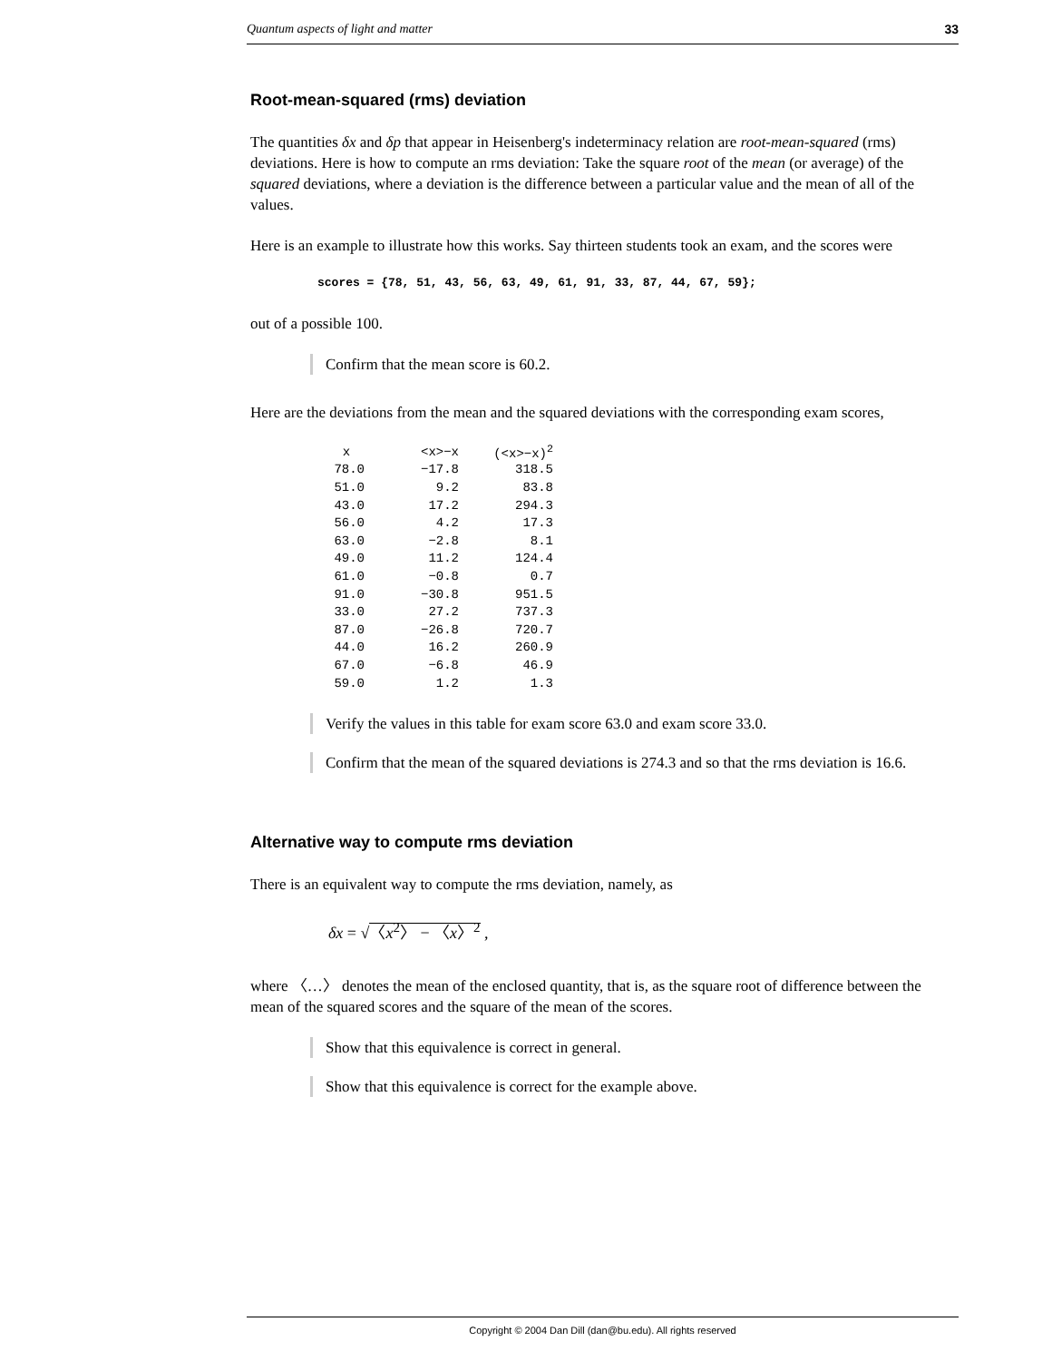Quantum aspects of light and matter 33
Root-mean-squared (rms) deviation
The quantities δx and δp that appear in Heisenberg's indeterminacy relation are root-mean-squared (rms) deviations. Here is how to compute an rms deviation: Take the square root of the mean (or average) of the squared deviations, where a deviation is the difference between a particular value and the mean of all of the values.
Here is an example to illustrate how this works. Say thirteen students took an exam, and the scores were
scores = {78, 51, 43, 56, 63, 49, 61, 91, 33, 87, 44, 67, 59};
out of a possible 100.
Confirm that the mean score is 60.2.
Here are the deviations from the mean and the squared deviations with the corresponding exam scores,
| x | <x>−x | (<x>−x)<sup>2</sup> |
| --- | --- | --- |
| 78.0 | −17.8 | 318.5 |
| 51.0 | 9.2 | 83.8 |
| 43.0 | 17.2 | 294.3 |
| 56.0 | 4.2 | 17.3 |
| 63.0 | −2.8 | 8.1 |
| 49.0 | 11.2 | 124.4 |
| 61.0 | −0.8 | 0.7 |
| 91.0 | −30.8 | 951.5 |
| 33.0 | 27.2 | 737.3 |
| 87.0 | −26.8 | 720.7 |
| 44.0 | 16.2 | 260.9 |
| 67.0 | −6.8 | 46.9 |
| 59.0 | 1.2 | 1.3 |
Verify the values in this table for exam score 63.0 and exam score 33.0.
Confirm that the mean of the squared deviations is 274.3 and so that the rms deviation is 16.6.
Alternative way to compute rms deviation
There is an equivalent way to compute the rms deviation, namely, as
δx = √〈x<sup>2</sup>〉 − 〈x〉<sup>2</sup> ,
where 〈…〉 denotes the mean of the enclosed quantity, that is, as the square root of difference between the mean of the squared scores and the square of the mean of the scores.
Show that this equivalence is correct in general.
Show that this equivalence is correct for the example above.
Copyright © 2004 Dan Dill (dan@bu.edu). All rights reserved